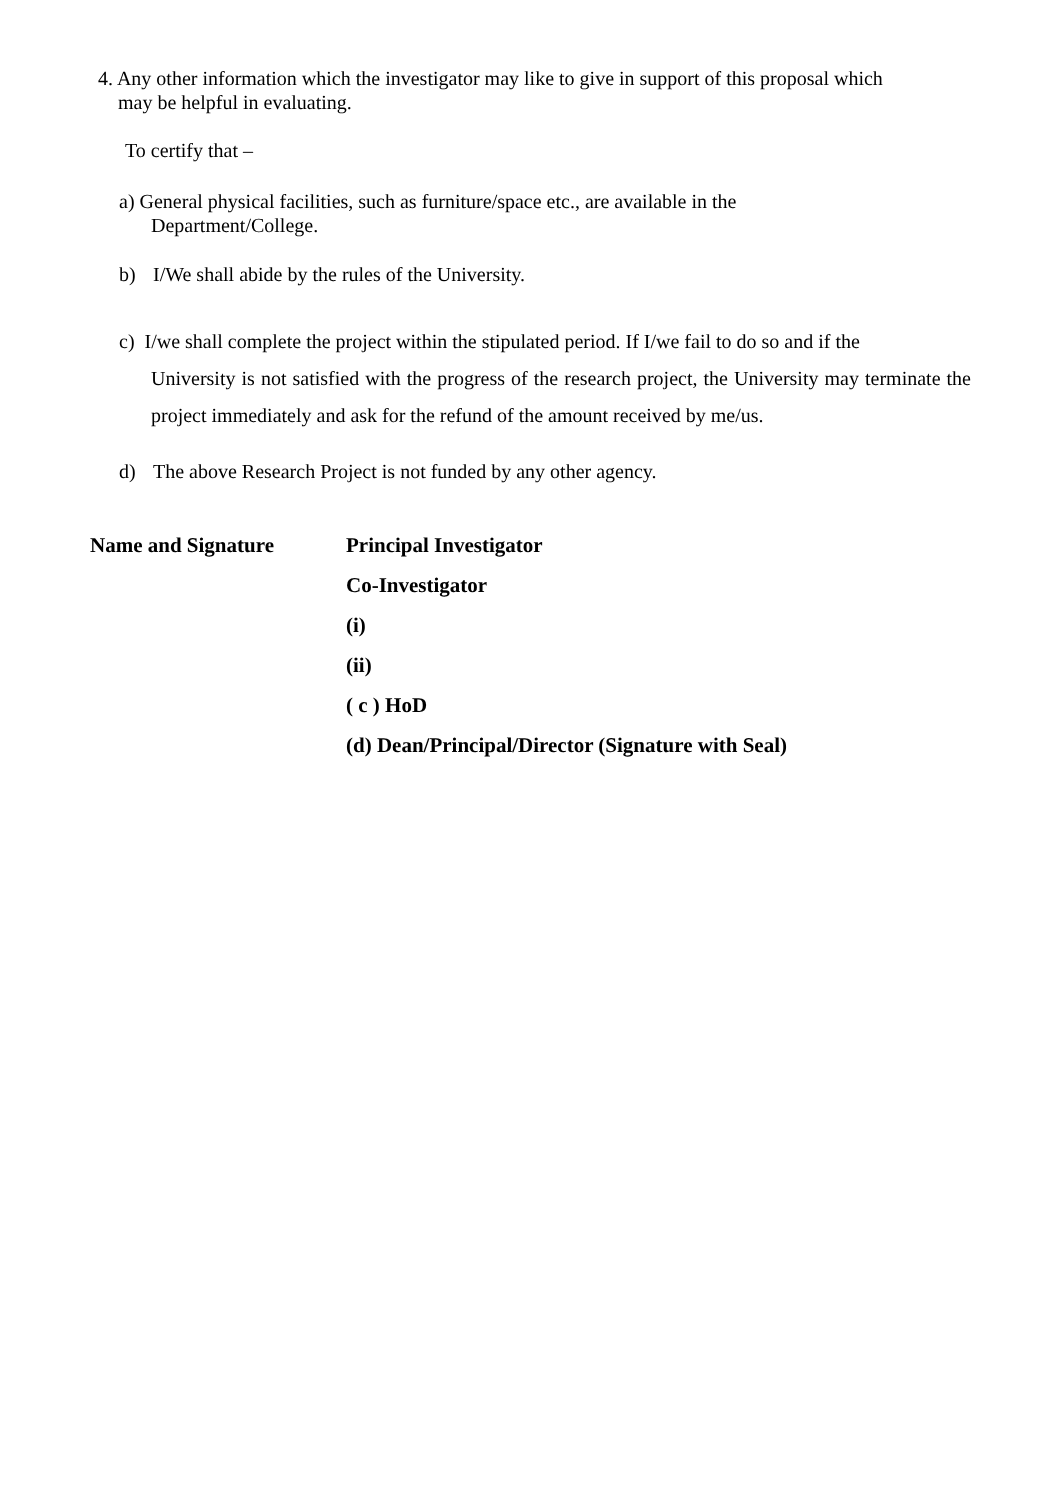4. Any other information which the investigator may like to give in support of this proposal which
may be helpful in evaluating.
To certify that –
a) General physical facilities, such as furniture/space etc., are available in the
Department/College.
b) I/We shall abide by the rules of the University.
c) I/we shall complete the project within the stipulated period. If I/we fail to do so and if the
University is not satisfied with the progress of the research project, the University may terminate the project immediately and ask for the refund of the amount received by me/us.
d) The above Research Project is not funded by any other agency.
Name and Signature
Principal Investigator
Co-Investigator
(i)
(ii)
( c ) HoD
(d) Dean/Principal/Director (Signature with Seal)